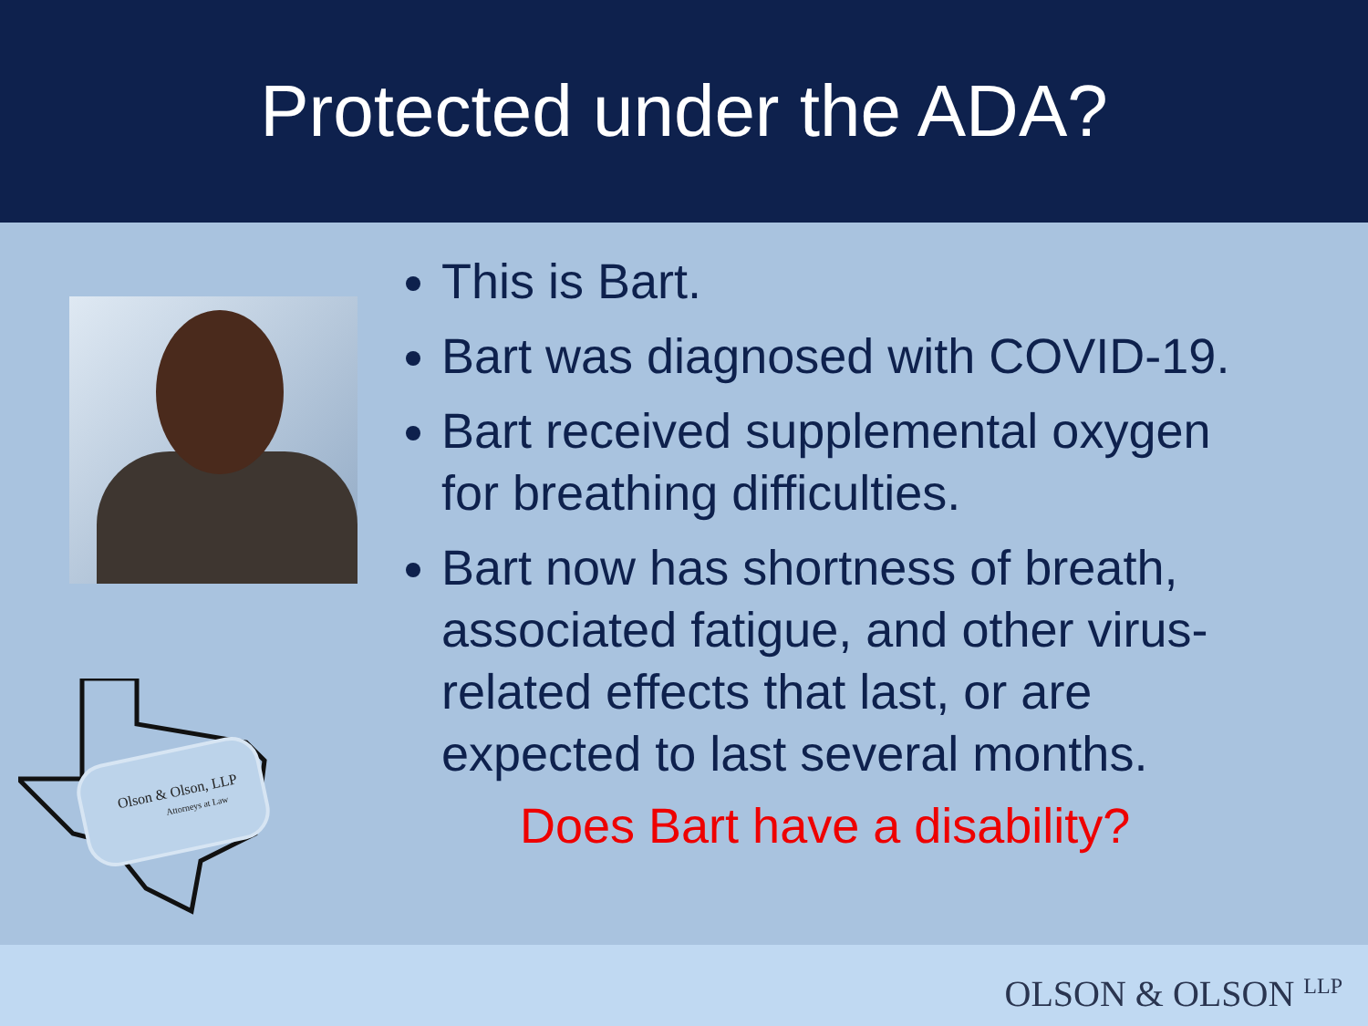Protected under the ADA?
Olson & Olson, LLP
Attorneys at Law
This is Bart.
Bart was diagnosed with COVID-19.
Bart received supplemental oxygen for breathing difficulties.
Bart now has shortness of breath, associated fatigue, and other virus-related effects that last, or are expected to last several months.
Does Bart have a disability?
OLSON & OLSON <sup>LLP</sup>